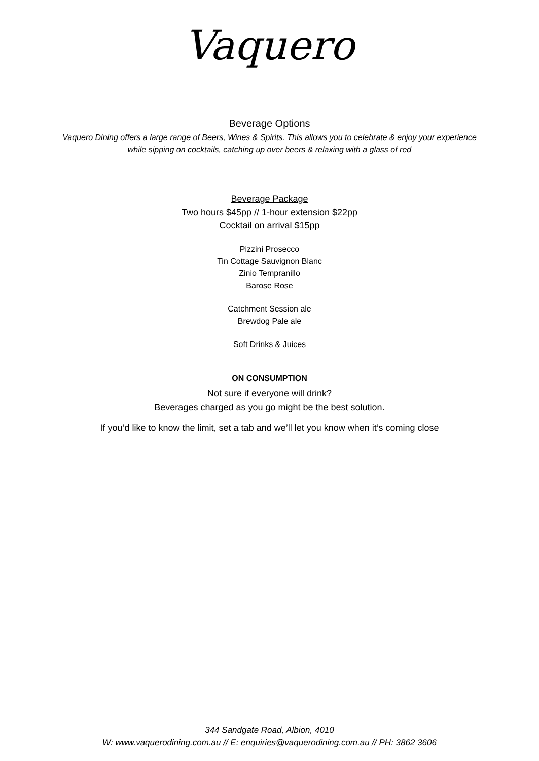Vaquero
Beverage Options
Vaquero Dining offers a large range of Beers, Wines & Spirits. This allows you to celebrate & enjoy your experience
while sipping on cocktails, catching up over beers & relaxing with a glass of red
Beverage Package
Two hours $45pp // 1-hour extension $22pp
Cocktail on arrival $15pp
Pizzini Prosecco
Tin Cottage Sauvignon Blanc
Zinio Tempranillo
Barose Rose
Catchment Session ale
Brewdog Pale ale
Soft Drinks & Juices
ON CONSUMPTION
Not sure if everyone will drink?
Beverages charged as you go might be the best solution.
If you’d like to know the limit, set a tab and we’ll let you know when it’s coming close
344 Sandgate Road, Albion, 4010
W: www.vaquerodining.com.au // E: enquiries@vaquerodining.com.au // PH: 3862 3606